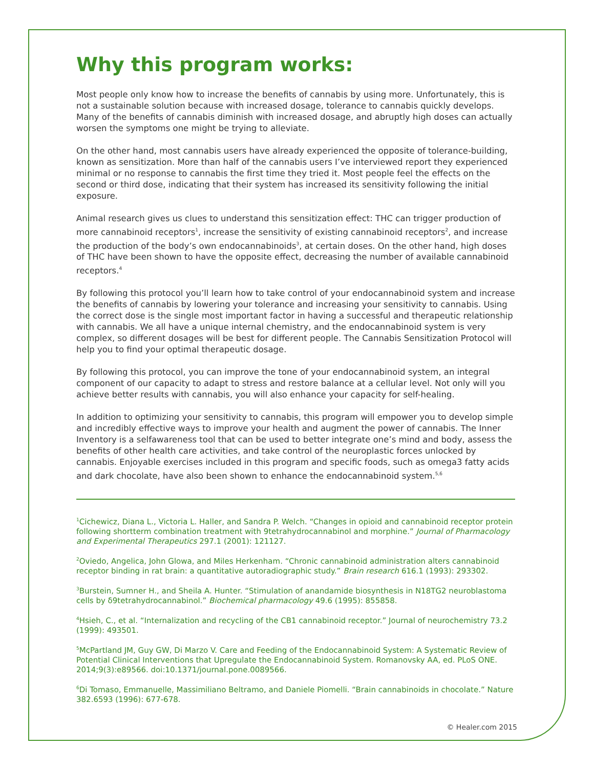Why this program works:
Most people only know how to increase the benefits of cannabis by using more. Unfortunately, this is not a sustainable solution because with increased dosage, tolerance to cannabis quickly develops. Many of the benefits of cannabis diminish with increased dosage, and abruptly high doses can actually worsen the symptoms one might be trying to alleviate.
On the other hand, most cannabis users have already experienced the opposite of tolerance-building, known as sensitization. More than half of the cannabis users I’ve interviewed report they experienced minimal or no response to cannabis the first time they tried it. Most people feel the effects on the second or third dose, indicating that their system has increased its sensitivity following the initial exposure.
Animal research gives us clues to understand this sensitization effect: THC can trigger production of more cannabinoid receptors<sup>1</sup>, increase the sensitivity of existing cannabinoid receptors<sup>2</sup>, and increase the production of the body’s own endocannabinoids<sup>3</sup>, at certain doses. On the other hand, high doses of THC have been shown to have the opposite effect, decreasing the number of available cannabinoid receptors.<sup>4</sup>
By following this protocol you’ll learn how to take control of your endocannabinoid system and increase the benefits of cannabis by lowering your tolerance and increasing your sensitivity to cannabis. Using the correct dose is the single most important factor in having a successful and therapeutic relationship with cannabis. We all have a unique internal chemistry, and the endocannabinoid system is very complex, so different dosages will be best for different people. The Cannabis Sensitization Protocol will help you to find your optimal therapeutic dosage.
By following this protocol, you can improve the tone of your endocannabinoid system, an integral component of our capacity to adapt to stress and restore balance at a cellular level. Not only will you achieve better results with cannabis, you will also enhance your capacity for self-healing.
In addition to optimizing your sensitivity to cannabis, this program will empower you to develop simple and incredibly effective ways to improve your health and augment the power of cannabis. The Inner Inventory is a selfawareness tool that can be used to better integrate one’s mind and body, assess the benefits of other health care activities, and take control of the neuroplastic forces unlocked by cannabis. Enjoyable exercises included in this program and specific foods, such as omega3 fatty acids and dark chocolate, have also been shown to enhance the endocannabinoid system.<sup>5,6</sup>
<sup>1</sup> Cichewicz, Diana L., Victoria L. Haller, and Sandra P. Welch. “Changes in opioid and cannabinoid receptor protein following shortterm combination treatment with 9tetrahydrocannabinol and morphine.” Journal of Pharmacology and Experimental Therapeutics 297.1 (2001): 121127.
<sup>2</sup> Oviedo, Angelica, John Glowa, and Miles Herkenham. “Chronic cannabinoid administration alters cannabinoid receptor binding in rat brain: a quantitative autoradiographic study.” Brain research 616.1 (1993): 293302.
<sup>3</sup> Burstein, Sumner H., and Sheila A. Hunter. “Stimulation of anandamide biosynthesis in N18TG2 neuroblastoma cells by δ9tetrahydrocannabinol.” Biochemical pharmacology 49.6 (1995): 855858.
<sup>4</sup> Hsieh, C., et al. “Internalization and recycling of the CB1 cannabinoid receptor.” Journal of neurochemistry 73.2 (1999): 493501.
<sup>5</sup> McPartland JM, Guy GW, Di Marzo V. Care and Feeding of the Endocannabinoid System: A Systematic Review of Potential Clinical Interventions that Upregulate the Endocannabinoid System. Romanovsky AA, ed. PLoS ONE. 2014;9(3):e89566. doi:10.1371/journal.pone.0089566.
<sup>6</sup> Di Tomaso, Emmanuelle, Massimiliano Beltramo, and Daniele Piomelli. “Brain cannabinoids in chocolate.” Nature 382.6593 (1996): 677-678.
© Healer.com 2015